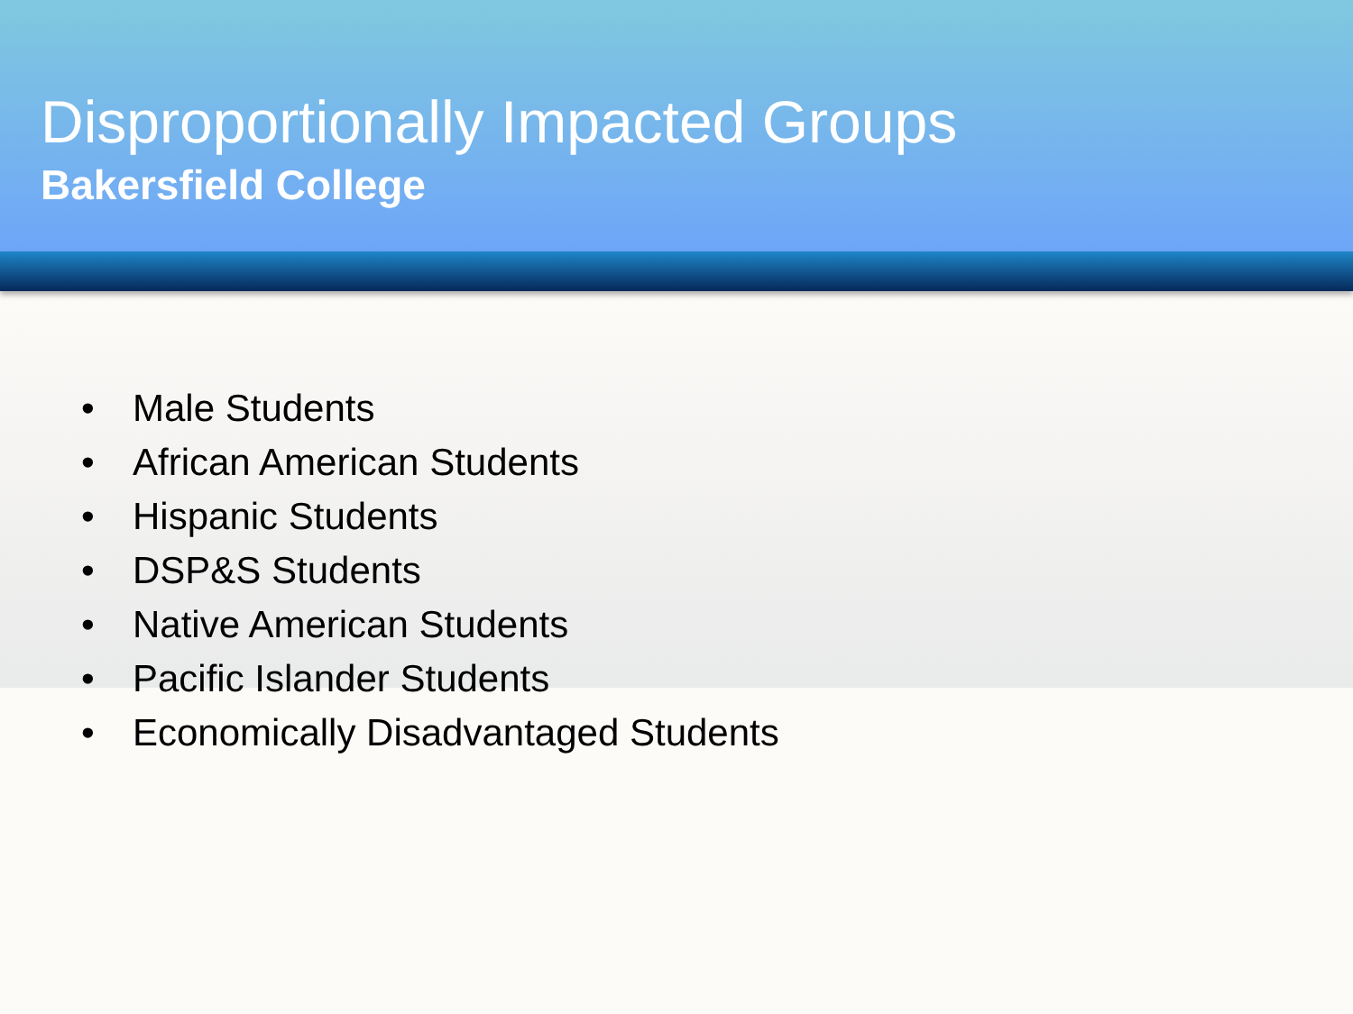Disproportionally Impacted Groups
Bakersfield College
• Male Students
• African American Students
• Hispanic Students
• DSP&S Students
• Native American Students
• Pacific Islander Students
• Economically Disadvantaged Students